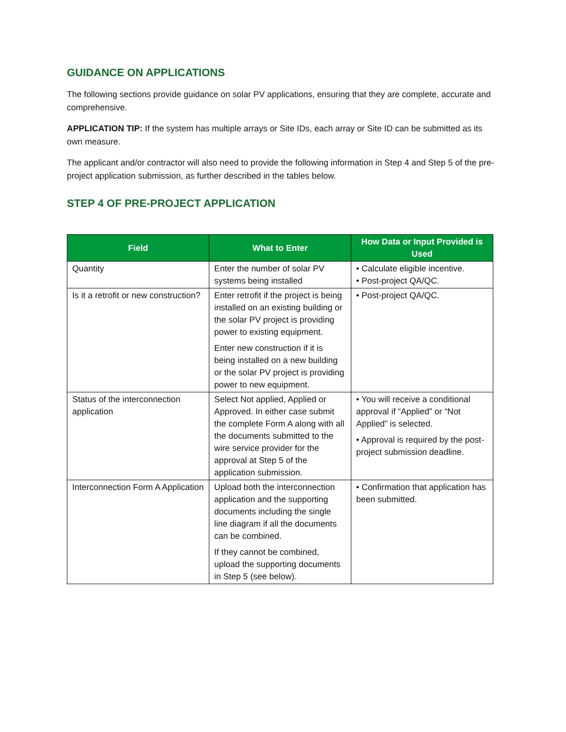GUIDANCE ON APPLICATIONS
The following sections provide guidance on solar PV applications, ensuring that they are complete, accurate and comprehensive.
APPLICATION TIP: If the system has multiple arrays or Site IDs, each array or Site ID can be submitted as its own measure.
The applicant and/or contractor will also need to provide the following information in Step 4 and Step 5 of the pre-project application submission, as further described in the tables below.
STEP 4 OF PRE-PROJECT APPLICATION
| Field | What to Enter | How Data or Input Provided is Used |
| --- | --- | --- |
| Quantity | Enter the number of solar PV systems being installed | • Calculate eligible incentive. • Post-project QA/QC. |
| Is it a retrofit or new construction? | Enter retrofit if the project is being installed on an existing building or the solar PV project is providing power to existing equipment. Enter new construction if it is being installed on a new building or the solar PV project is providing power to new equipment. | • Post-project QA/QC. |
| Status of the interconnection application | Select Not applied, Applied or Approved. In either case submit the complete Form A along with all the documents submitted to the wire service provider for the approval at Step 5 of the application submission. | • You will receive a conditional approval if “Applied” or “Not Applied” is selected. • Approval is required by the post-project submission deadline. |
| Interconnection Form A Application | Upload both the interconnection application and the supporting documents including the single line diagram if all the documents can be combined. If they cannot be combined, upload the supporting documents in Step 5 (see below). | • Confirmation that application has been submitted. |